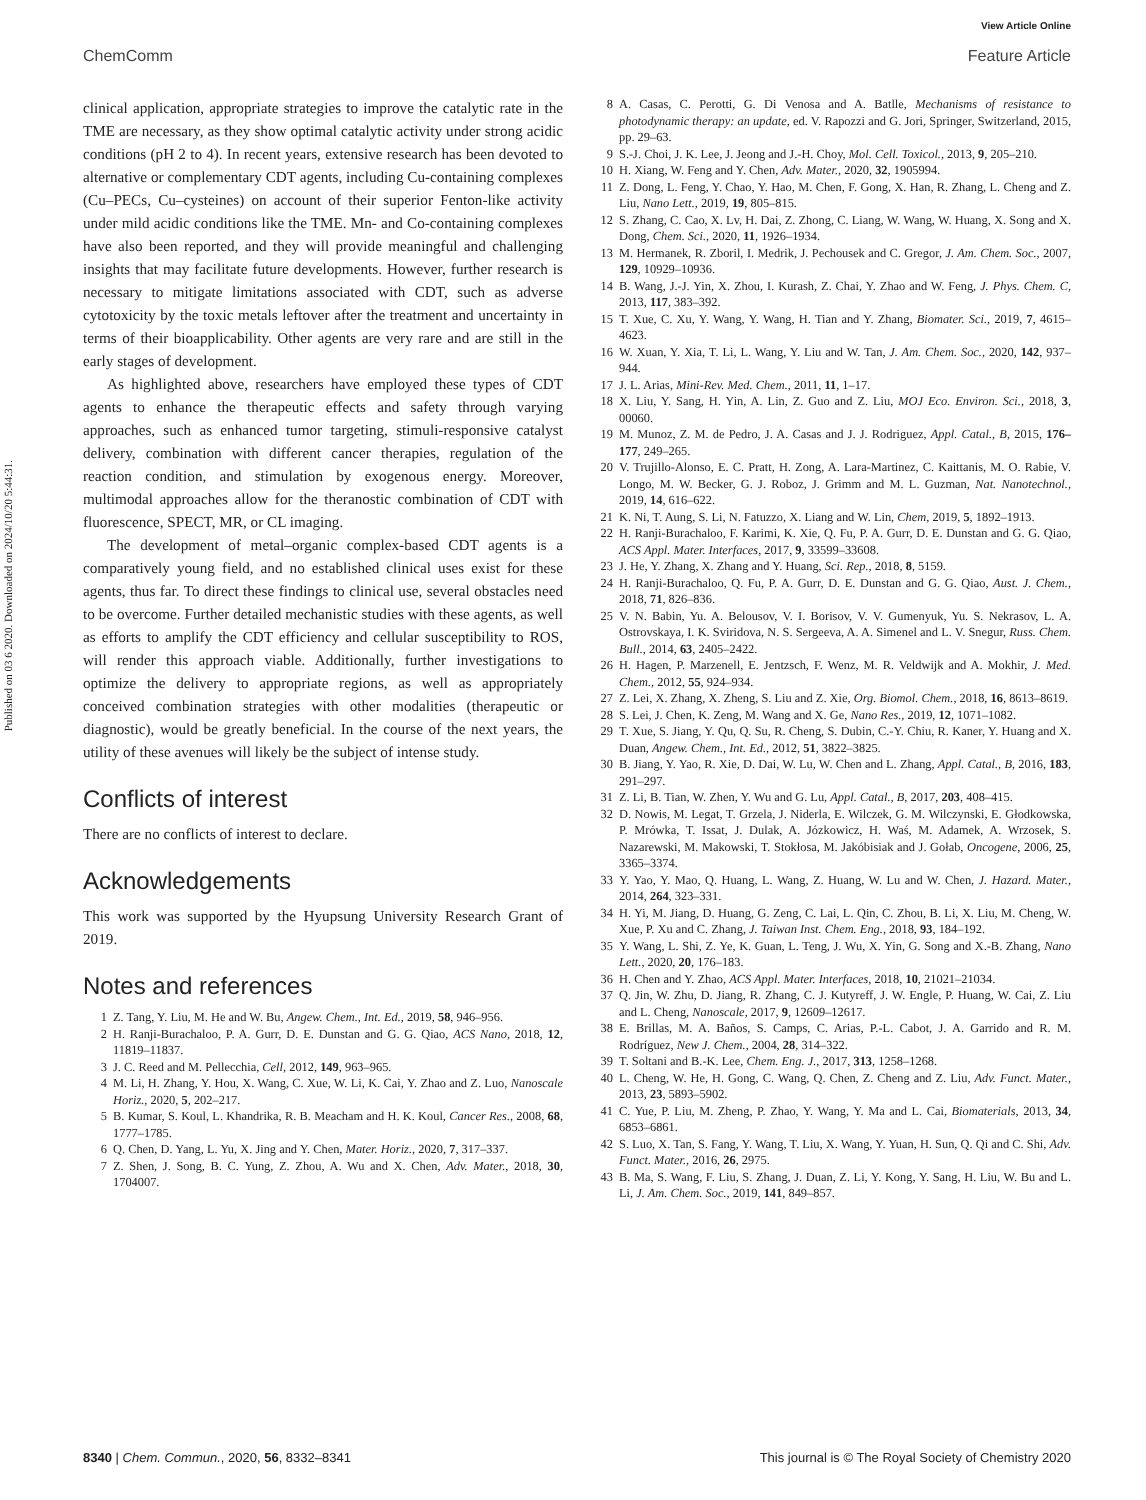View Article Online
ChemComm Feature Article
Published on 03 6 2020. Downloaded on 2024/10/20 5:44:31.
clinical application, appropriate strategies to improve the catalytic rate in the TME are necessary, as they show optimal catalytic activity under strong acidic conditions (pH 2 to 4). In recent years, extensive research has been devoted to alternative or complementary CDT agents, including Cu-containing complexes (Cu–PECs, Cu–cysteines) on account of their superior Fenton-like activity under mild acidic conditions like the TME. Mn- and Co-containing complexes have also been reported, and they will provide meaningful and challenging insights that may facilitate future developments. However, further research is necessary to mitigate limitations associated with CDT, such as adverse cytotoxicity by the toxic metals leftover after the treatment and uncertainty in terms of their bioapplicability. Other agents are very rare and are still in the early stages of development.
As highlighted above, researchers have employed these types of CDT agents to enhance the therapeutic effects and safety through varying approaches, such as enhanced tumor targeting, stimuli-responsive catalyst delivery, combination with different cancer therapies, regulation of the reaction condition, and stimulation by exogenous energy. Moreover, multimodal approaches allow for the theranostic combination of CDT with fluorescence, SPECT, MR, or CL imaging.
The development of metal–organic complex-based CDT agents is a comparatively young field, and no established clinical uses exist for these agents, thus far. To direct these findings to clinical use, several obstacles need to be overcome. Further detailed mechanistic studies with these agents, as well as efforts to amplify the CDT efficiency and cellular susceptibility to ROS, will render this approach viable. Additionally, further investigations to optimize the delivery to appropriate regions, as well as appropriately conceived combination strategies with other modalities (therapeutic or diagnostic), would be greatly beneficial. In the course of the next years, the utility of these avenues will likely be the subject of intense study.
Conflicts of interest
There are no conflicts of interest to declare.
Acknowledgements
This work was supported by the Hyupsung University Research Grant of 2019.
Notes and references
1 Z. Tang, Y. Liu, M. He and W. Bu, Angew. Chem., Int. Ed., 2019, 58, 946–956.
2 H. Ranji-Burachaloo, P. A. Gurr, D. E. Dunstan and G. G. Qiao, ACS Nano, 2018, 12, 11819–11837.
3 J. C. Reed and M. Pellecchia, Cell, 2012, 149, 963–965.
4 M. Li, H. Zhang, Y. Hou, X. Wang, C. Xue, W. Li, K. Cai, Y. Zhao and Z. Luo, Nanoscale Horiz., 2020, 5, 202–217.
5 B. Kumar, S. Koul, L. Khandrika, R. B. Meacham and H. K. Koul, Cancer Res., 2008, 68, 1777–1785.
6 Q. Chen, D. Yang, L. Yu, X. Jing and Y. Chen, Mater. Horiz., 2020, 7, 317–337.
7 Z. Shen, J. Song, B. C. Yung, Z. Zhou, A. Wu and X. Chen, Adv. Mater., 2018, 30, 1704007.
8 A. Casas, C. Perotti, G. Di Venosa and A. Batlle, Mechanisms of resistance to photodynamic therapy: an update, ed. V. Rapozzi and G. Jori, Springer, Switzerland, 2015, pp. 29–63.
9 S.-J. Choi, J. K. Lee, J. Jeong and J.-H. Choy, Mol. Cell. Toxicol., 2013, 9, 205–210.
10 H. Xiang, W. Feng and Y. Chen, Adv. Mater., 2020, 32, 1905994.
11 Z. Dong, L. Feng, Y. Chao, Y. Hao, M. Chen, F. Gong, X. Han, R. Zhang, L. Cheng and Z. Liu, Nano Lett., 2019, 19, 805–815.
12 S. Zhang, C. Cao, X. Lv, H. Dai, Z. Zhong, C. Liang, W. Wang, W. Huang, X. Song and X. Dong, Chem. Sci., 2020, 11, 1926–1934.
13 M. Hermanek, R. Zboril, I. Medrik, J. Pechousek and C. Gregor, J. Am. Chem. Soc., 2007, 129, 10929–10936.
14 B. Wang, J.-J. Yin, X. Zhou, I. Kurash, Z. Chai, Y. Zhao and W. Feng, J. Phys. Chem. C, 2013, 117, 383–392.
15 T. Xue, C. Xu, Y. Wang, Y. Wang, H. Tian and Y. Zhang, Biomater. Sci., 2019, 7, 4615–4623.
16 W. Xuan, Y. Xia, T. Li, L. Wang, Y. Liu and W. Tan, J. Am. Chem. Soc., 2020, 142, 937–944.
17 J. L. Arias, Mini-Rev. Med. Chem., 2011, 11, 1–17.
18 X. Liu, Y. Sang, H. Yin, A. Lin, Z. Guo and Z. Liu, MOJ Eco. Environ. Sci., 2018, 3, 00060.
19 M. Munoz, Z. M. de Pedro, J. A. Casas and J. J. Rodriguez, Appl. Catal., B, 2015, 176–177, 249–265.
20 V. Trujillo-Alonso, E. C. Pratt, H. Zong, A. Lara-Martinez, C. Kaittanis, M. O. Rabie, V. Longo, M. W. Becker, G. J. Roboz, J. Grimm and M. L. Guzman, Nat. Nanotechnol., 2019, 14, 616–622.
21 K. Ni, T. Aung, S. Li, N. Fatuzzo, X. Liang and W. Lin, Chem, 2019, 5, 1892–1913.
22 H. Ranji-Burachaloo, F. Karimi, K. Xie, Q. Fu, P. A. Gurr, D. E. Dunstan and G. G. Qiao, ACS Appl. Mater. Interfaces, 2017, 9, 33599–33608.
23 J. He, Y. Zhang, X. Zhang and Y. Huang, Sci. Rep., 2018, 8, 5159.
24 H. Ranji-Burachaloo, Q. Fu, P. A. Gurr, D. E. Dunstan and G. G. Qiao, Aust. J. Chem., 2018, 71, 826–836.
25 V. N. Babin, Yu. A. Belousov, V. I. Borisov, V. V. Gumenyuk, Yu. S. Nekrasov, L. A. Ostrovskaya, I. K. Sviridova, N. S. Sergeeva, A. A. Simenel and L. V. Snegur, Russ. Chem. Bull., 2014, 63, 2405–2422.
26 H. Hagen, P. Marzenell, E. Jentzsch, F. Wenz, M. R. Veldwijk and A. Mokhir, J. Med. Chem., 2012, 55, 924–934.
27 Z. Lei, X. Zhang, X. Zheng, S. Liu and Z. Xie, Org. Biomol. Chem., 2018, 16, 8613–8619.
28 S. Lei, J. Chen, K. Zeng, M. Wang and X. Ge, Nano Res., 2019, 12, 1071–1082.
29 T. Xue, S. Jiang, Y. Qu, Q. Su, R. Cheng, S. Dubin, C.-Y. Chiu, R. Kaner, Y. Huang and X. Duan, Angew. Chem., Int. Ed., 2012, 51, 3822–3825.
30 B. Jiang, Y. Yao, R. Xie, D. Dai, W. Lu, W. Chen and L. Zhang, Appl. Catal., B, 2016, 183, 291–297.
31 Z. Li, B. Tian, W. Zhen, Y. Wu and G. Lu, Appl. Catal., B, 2017, 203, 408–415.
32 D. Nowis, M. Legat, T. Grzela, J. Niderla, E. Wilczek, G. M. Wilczynski, E. Głodkowska, P. Mrówka, T. Issat, J. Dulak, A. Józkowicz, H. Waś, M. Adamek, A. Wrzosek, S. Nazarewski, M. Makowski, T. Stokłosa, M. Jakóbisiak and J. Gołab, Oncogene, 2006, 25, 3365–3374.
33 Y. Yao, Y. Mao, Q. Huang, L. Wang, Z. Huang, W. Lu and W. Chen, J. Hazard. Mater., 2014, 264, 323–331.
34 H. Yi, M. Jiang, D. Huang, G. Zeng, C. Lai, L. Qin, C. Zhou, B. Li, X. Liu, M. Cheng, W. Xue, P. Xu and C. Zhang, J. Taiwan Inst. Chem. Eng., 2018, 93, 184–192.
35 Y. Wang, L. Shi, Z. Ye, K. Guan, L. Teng, J. Wu, X. Yin, G. Song and X.-B. Zhang, Nano Lett., 2020, 20, 176–183.
36 H. Chen and Y. Zhao, ACS Appl. Mater. Interfaces, 2018, 10, 21021–21034.
37 Q. Jin, W. Zhu, D. Jiang, R. Zhang, C. J. Kutyreff, J. W. Engle, P. Huang, W. Cai, Z. Liu and L. Cheng, Nanoscale, 2017, 9, 12609–12617.
38 E. Brillas, M. A. Baños, S. Camps, C. Arias, P.-L. Cabot, J. A. Garrido and R. M. Rodríguez, New J. Chem., 2004, 28, 314–322.
39 T. Soltani and B.-K. Lee, Chem. Eng. J., 2017, 313, 1258–1268.
40 L. Cheng, W. He, H. Gong, C. Wang, Q. Chen, Z. Cheng and Z. Liu, Adv. Funct. Mater., 2013, 23, 5893–5902.
41 C. Yue, P. Liu, M. Zheng, P. Zhao, Y. Wang, Y. Ma and L. Cai, Biomaterials, 2013, 34, 6853–6861.
42 S. Luo, X. Tan, S. Fang, Y. Wang, T. Liu, X. Wang, Y. Yuan, H. Sun, Q. Qi and C. Shi, Adv. Funct. Mater., 2016, 26, 2975.
43 B. Ma, S. Wang, F. Liu, S. Zhang, J. Duan, Z. Li, Y. Kong, Y. Sang, H. Liu, W. Bu and L. Li, J. Am. Chem. Soc., 2019, 141, 849–857.
8340 | Chem. Commun., 2020, 56, 8332–8341 This journal is © The Royal Society of Chemistry 2020